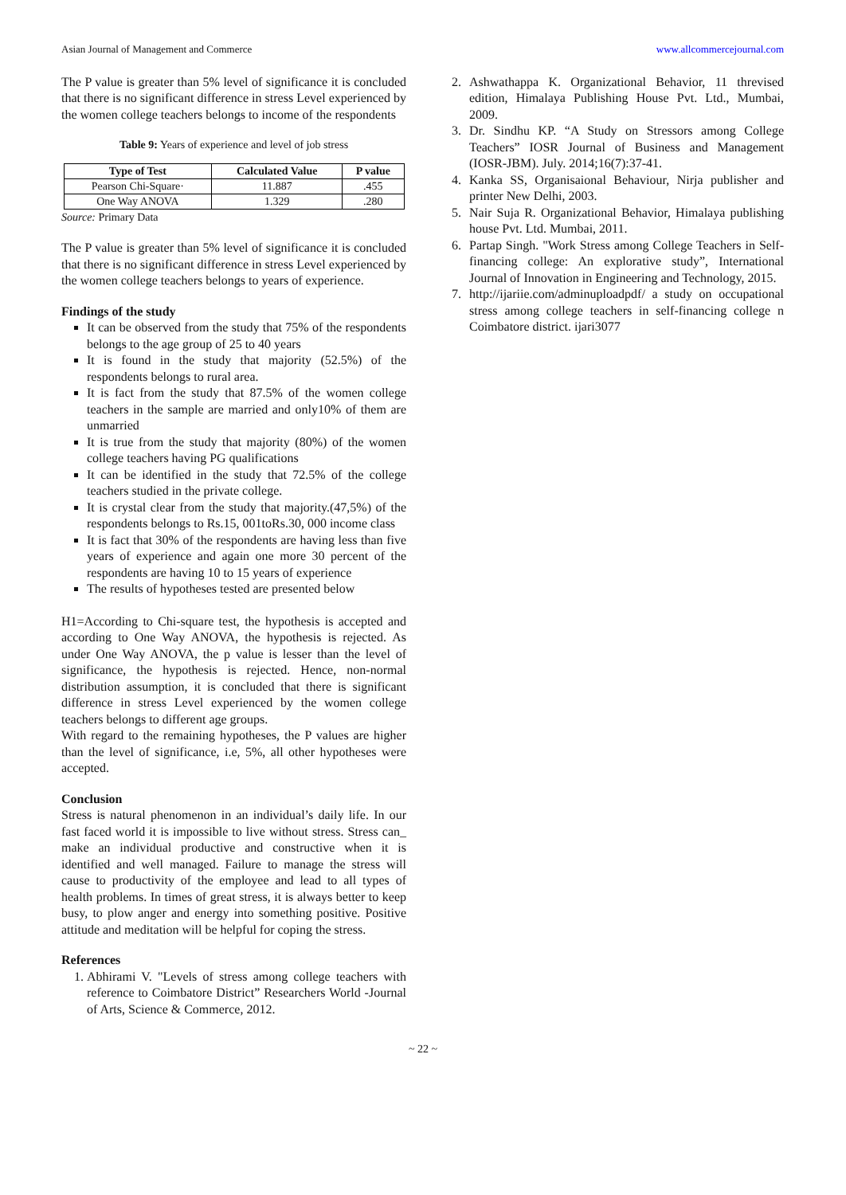Asian Journal of Management and Commerce www.allcommercejournal.com
The P value is greater than 5% level of significance it is concluded that there is no significant difference in stress Level experienced by the women college teachers belongs to income of the respondents
Table 9: Years of experience and level of job stress
| Type of Test | Calculated Value | P value |
| --- | --- | --- |
| Pearson Chi-Square· | 11.887 | .455 |
| One Way ANOVA | 1.329 | .280 |
Source: Primary Data
The P value is greater than 5% level of significance it is concluded that there is no significant difference in stress Level experienced by the women college teachers belongs to years of experience.
Findings of the study
It can be observed from the study that 75% of the respondents belongs to the age group of 25 to 40 years
It is found in the study that majority (52.5%) of the respondents belongs to rural area.
It is fact from the study that 87.5% of the women college teachers in the sample are married and only10% of them are unmarried
It is true from the study that majority (80%) of the women college teachers having PG qualifications
It can be identified in the study that 72.5% of the college teachers studied in the private college.
It is crystal clear from the study that majority.(47,5%) of the respondents belongs to Rs.15, 001toRs.30, 000 income class
It is fact that 30% of the respondents are having less than five years of experience and again one more 30 percent of the respondents are having 10 to 15 years of experience
The results of hypotheses tested are presented below
H1=According to Chi-square test, the hypothesis is accepted and according to One Way ANOVA, the hypothesis is rejected. As under One Way ANOVA, the p value is lesser than the level of significance, the hypothesis is rejected. Hence, non-normal distribution assumption, it is concluded that there is significant difference in stress Level experienced by the women college teachers belongs to different age groups.
With regard to the remaining hypotheses, the P values are higher than the level of significance, i.e, 5%, all other hypotheses were accepted.
Conclusion
Stress is natural phenomenon in an individual’s daily life. In our fast faced world it is impossible to live without stress. Stress can_ make an individual productive and constructive when it is identified and well managed. Failure to manage the stress will cause to productivity of the employee and lead to all types of health problems. In times of great stress, it is always better to keep busy, to plow anger and energy into something positive. Positive attitude and meditation will be helpful for coping the stress.
References
1. Abhirami V. "Levels of stress among college teachers with reference to Coimbatore District” Researchers World -Journal of Arts, Science & Commerce, 2012.
2. Ashwathappa K. Organizational Behavior, 11 threvised edition, Himalaya Publishing House Pvt. Ltd., Mumbai, 2009.
3. Dr. Sindhu KP. “A Study on Stressors among College Teachers” IOSR Journal of Business and Management (IOSR-JBM). July. 2014;16(7):37-41.
4. Kanka SS, Organisaional Behaviour, Nirja publisher and printer New Delhi, 2003.
5. Nair Suja R. Organizational Behavior, Himalaya publishing house Pvt. Ltd. Mumbai, 2011.
6. Partap Singh. "Work Stress among College Teachers in Self-financing college: An explorative study”, International Journal of Innovation in Engineering and Technology, 2015.
7. http://ijariie.com/adminuploadpdf/ a study on occupational stress among college teachers in self-financing college n Coimbatore district. ijari3077
~ 22 ~